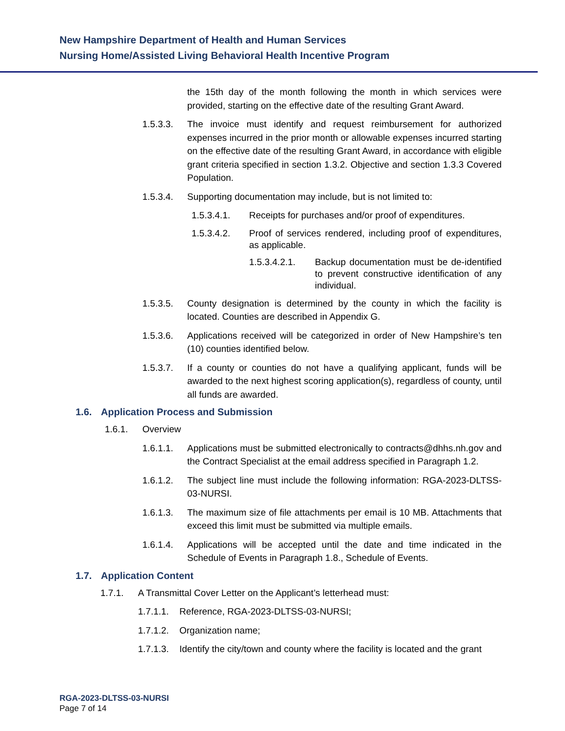New Hampshire Department of Health and Human Services
Nursing Home/Assisted Living Behavioral Health Incentive Program
the 15th day of the month following the month in which services were provided, starting on the effective date of the resulting Grant Award.
1.5.3.3. The invoice must identify and request reimbursement for authorized expenses incurred in the prior month or allowable expenses incurred starting on the effective date of the resulting Grant Award, in accordance with eligible grant criteria specified in section 1.3.2. Objective and section 1.3.3 Covered Population.
1.5.3.4. Supporting documentation may include, but is not limited to:
1.5.3.4.1. Receipts for purchases and/or proof of expenditures.
1.5.3.4.2. Proof of services rendered, including proof of expenditures, as applicable.
1.5.3.4.2.1.
Backup documentation must be de-identified to prevent constructive identification of any individual.
1.5.3.5. County designation is determined by the county in which the facility is located. Counties are described in Appendix G.
1.5.3.6. Applications received will be categorized in order of New Hampshire’s ten (10) counties identified below.
1.5.3.7. If a county or counties do not have a qualifying applicant, funds will be awarded to the next highest scoring application(s), regardless of county, until all funds are awarded.
1.6. Application Process and Submission
1.6.1. Overview
1.6.1.1. Applications must be submitted electronically to contracts@dhhs.nh.gov and the Contract Specialist at the email address specified in Paragraph 1.2.
1.6.1.2. The subject line must include the following information: RGA-2023-DLTSS-03-NURSI.
1.6.1.3. The maximum size of file attachments per email is 10 MB. Attachments that exceed this limit must be submitted via multiple emails.
1.6.1.4. Applications will be accepted until the date and time indicated in the Schedule of Events in Paragraph 1.8., Schedule of Events.
1.7. Application Content
1.7.1. A Transmittal Cover Letter on the Applicant’s letterhead must:
1.7.1.1.
Reference, RGA-2023-DLTSS-03-NURSI;
1.7.1.2.
Organization name;
1.7.1.3.
Identify the city/town and county where the facility is located and the grant
RGA-2023-DLTSS-03-NURSI
Page 7 of 14